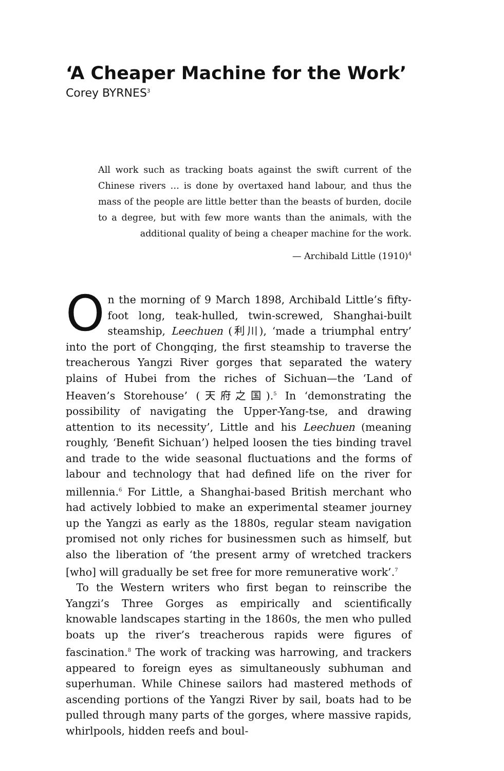‘A Cheaper Machine for the Work’
Corey BYRNES<sup>3</sup>
All work such as tracking boats against the swift current of the Chinese rivers … is done by overtaxed hand labour, and thus the mass of the people are little better than the beasts of burden, docile to a degree, but with few more wants than the animals, with the additional quality of being a cheaper machine for the work.
— Archibald Little (1910)<sup>4</sup>
On the morning of 9 March 1898, Archibald Little’s fifty-foot long, teak-hulled, twin-screwed, Shanghai-built steamship, Leechuen (利川), ‘made a triumphal entry’ into the port of Chongqing, the first steamship to traverse the treacherous Yangzi River gorges that separated the watery plains of Hubei from the riches of Sichuan—the ‘Land of Heaven’s Storehouse’ (天府之国).<sup>5</sup> In ‘demonstrating the possibility of navigating the Upper-Yang-tse, and drawing attention to its necessity’, Little and his Leechuen (meaning roughly, ‘Benefit Sichuan’) helped loosen the ties binding travel and trade to the wide seasonal fluctuations and the forms of labour and technology that had defined life on the river for millennia.<sup>6</sup> For Little, a Shanghai-based British merchant who had actively lobbied to make an experimental steamer journey up the Yangzi as early as the 1880s, regular steam navigation promised not only riches for businessmen such as himself, but also the liberation of ‘the present army of wretched trackers [who] will gradually be set free for more remunerative work’.<sup>7</sup>
To the Western writers who first began to reinscribe the Yangzi’s Three Gorges as empirically and scientifically knowable landscapes starting in the 1860s, the men who pulled boats up the river’s treacherous rapids were figures of fascination.<sup>8</sup> The work of tracking was harrowing, and trackers appeared to foreign eyes as simultaneously subhuman and superhuman. While Chinese sailors had mastered methods of ascending portions of the Yangzi River by sail, boats had to be pulled through many parts of the gorges, where massive rapids, whirlpools, hidden reefs and boul-